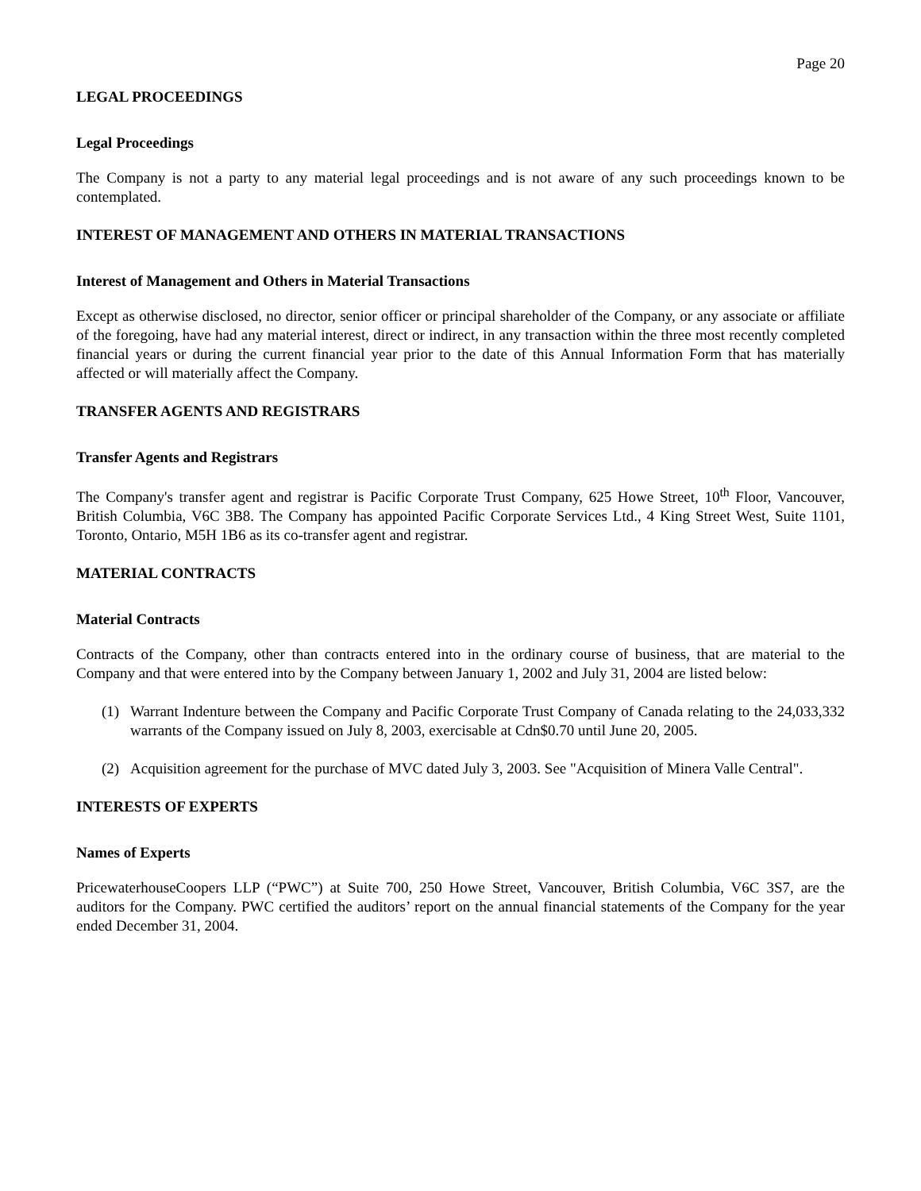Page 20
LEGAL PROCEEDINGS
Legal Proceedings
The Company is not a party to any material legal proceedings and is not aware of any such proceedings known to be contemplated.
INTEREST OF MANAGEMENT AND OTHERS IN MATERIAL TRANSACTIONS
Interest of Management and Others in Material Transactions
Except as otherwise disclosed, no director, senior officer or principal shareholder of the Company, or any associate or affiliate of the foregoing, have had any material interest, direct or indirect, in any transaction within the three most recently completed financial years or during the current financial year prior to the date of this Annual Information Form that has materially affected or will materially affect the Company.
TRANSFER AGENTS AND REGISTRARS
Transfer Agents and Registrars
The Company's transfer agent and registrar is Pacific Corporate Trust Company, 625 Howe Street, 10<sup>th</sup> Floor, Vancouver, British Columbia, V6C 3B8. The Company has appointed Pacific Corporate Services Ltd., 4 King Street West, Suite 1101, Toronto, Ontario, M5H 1B6 as its co-transfer agent and registrar.
MATERIAL CONTRACTS
Material Contracts
Contracts of the Company, other than contracts entered into in the ordinary course of business, that are material to the Company and that were entered into by the Company between January 1, 2002 and July 31, 2004 are listed below:
(1) Warrant Indenture between the Company and Pacific Corporate Trust Company of Canada relating to the 24,033,332 warrants of the Company issued on July 8, 2003, exercisable at Cdn$0.70 until June 20, 2005.
(2) Acquisition agreement for the purchase of MVC dated July 3, 2003. See "Acquisition of Minera Valle Central".
INTERESTS OF EXPERTS
Names of Experts
PricewaterhouseCoopers LLP (“PWC”) at Suite 700, 250 Howe Street, Vancouver, British Columbia, V6C 3S7, are the auditors for the Company. PWC certified the auditors’ report on the annual financial statements of the Company for the year ended December 31, 2004.